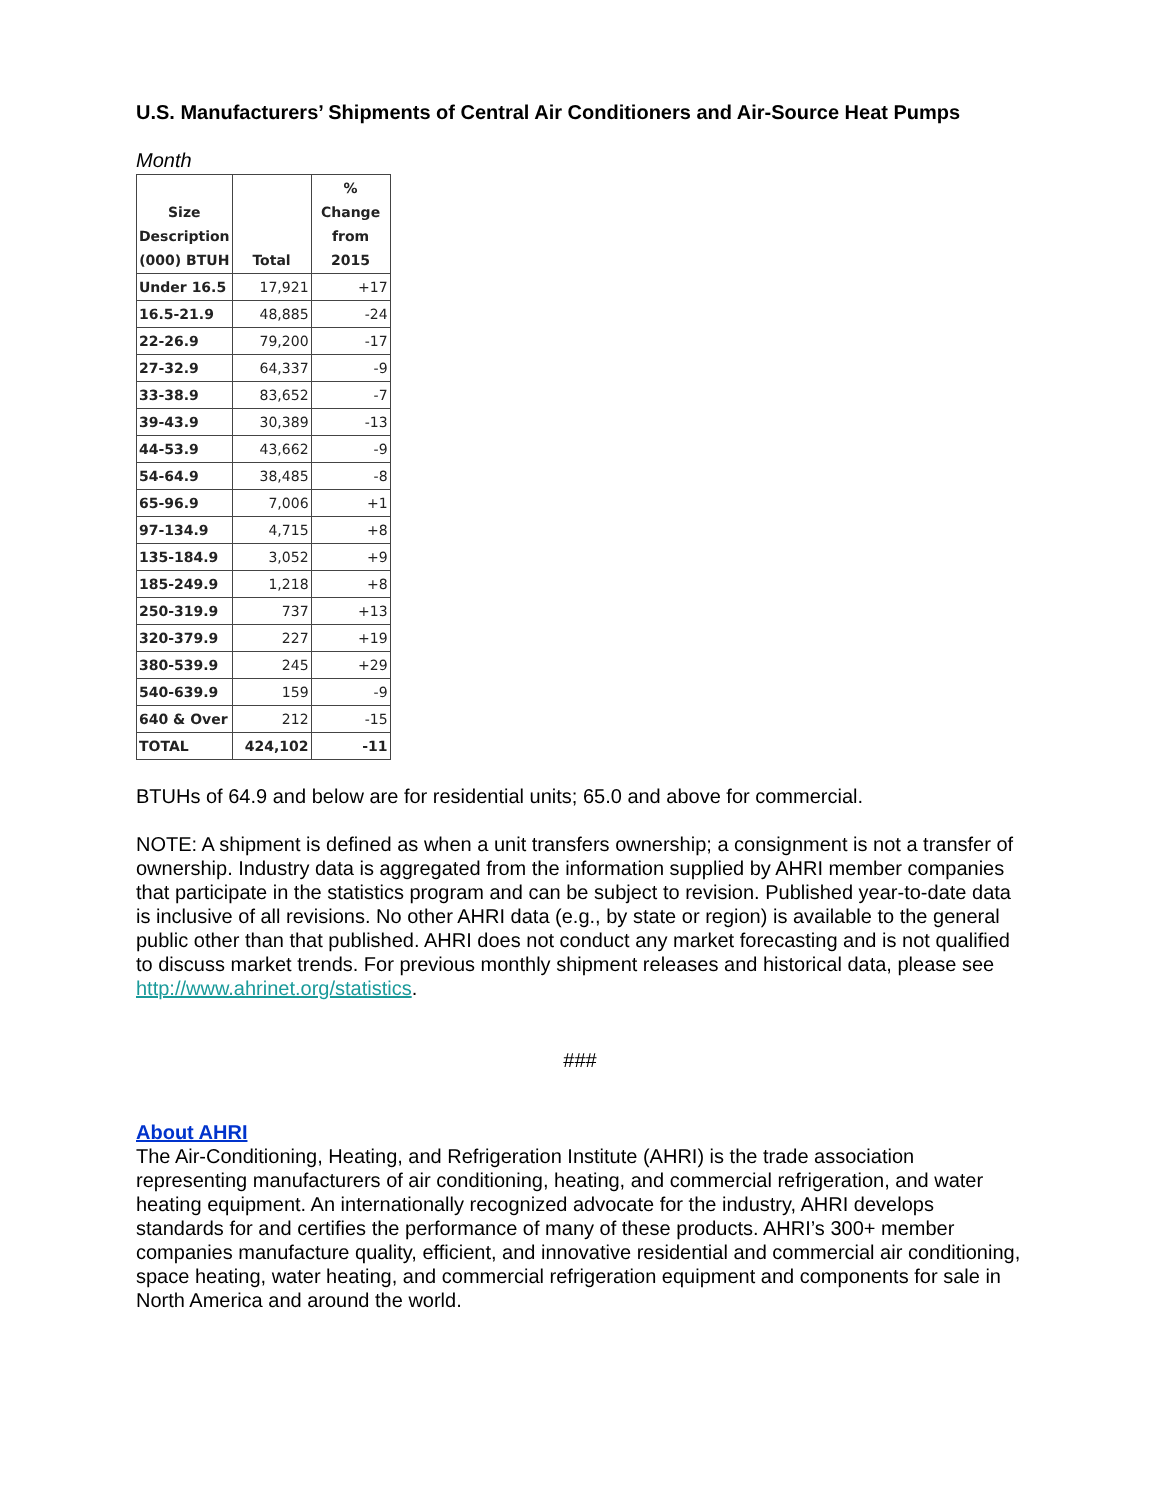U.S. Manufacturers’ Shipments of Central Air Conditioners and Air-Source Heat Pumps
Month
| Size Description (000) BTUH | Total | % Change from 2015 |
| --- | --- | --- |
| Under 16.5 | 17,921 | +17 |
| 16.5-21.9 | 48,885 | -24 |
| 22-26.9 | 79,200 | -17 |
| 27-32.9 | 64,337 | -9 |
| 33-38.9 | 83,652 | -7 |
| 39-43.9 | 30,389 | -13 |
| 44-53.9 | 43,662 | -9 |
| 54-64.9 | 38,485 | -8 |
| 65-96.9 | 7,006 | +1 |
| 97-134.9 | 4,715 | +8 |
| 135-184.9 | 3,052 | +9 |
| 185-249.9 | 1,218 | +8 |
| 250-319.9 | 737 | +13 |
| 320-379.9 | 227 | +19 |
| 380-539.9 | 245 | +29 |
| 540-639.9 | 159 | -9 |
| 640 & Over | 212 | -15 |
| TOTAL | 424,102 | -11 |
BTUHs of 64.9 and below are for residential units; 65.0 and above for commercial.
NOTE: A shipment is defined as when a unit transfers ownership; a consignment is not a transfer of ownership. Industry data is aggregated from the information supplied by AHRI member companies that participate in the statistics program and can be subject to revision. Published year-to-date data is inclusive of all revisions. No other AHRI data (e.g., by state or region) is available to the general public other than that published. AHRI does not conduct any market forecasting and is not qualified to discuss market trends. For previous monthly shipment releases and historical data, please see http://www.ahrinet.org/statistics.
###
About AHRI
The Air-Conditioning, Heating, and Refrigeration Institute (AHRI) is the trade association representing manufacturers of air conditioning, heating, and commercial refrigeration, and water heating equipment. An internationally recognized advocate for the industry, AHRI develops standards for and certifies the performance of many of these products. AHRI’s 300+ member companies manufacture quality, efficient, and innovative residential and commercial air conditioning, space heating, water heating, and commercial refrigeration equipment and components for sale in North America and around the world.